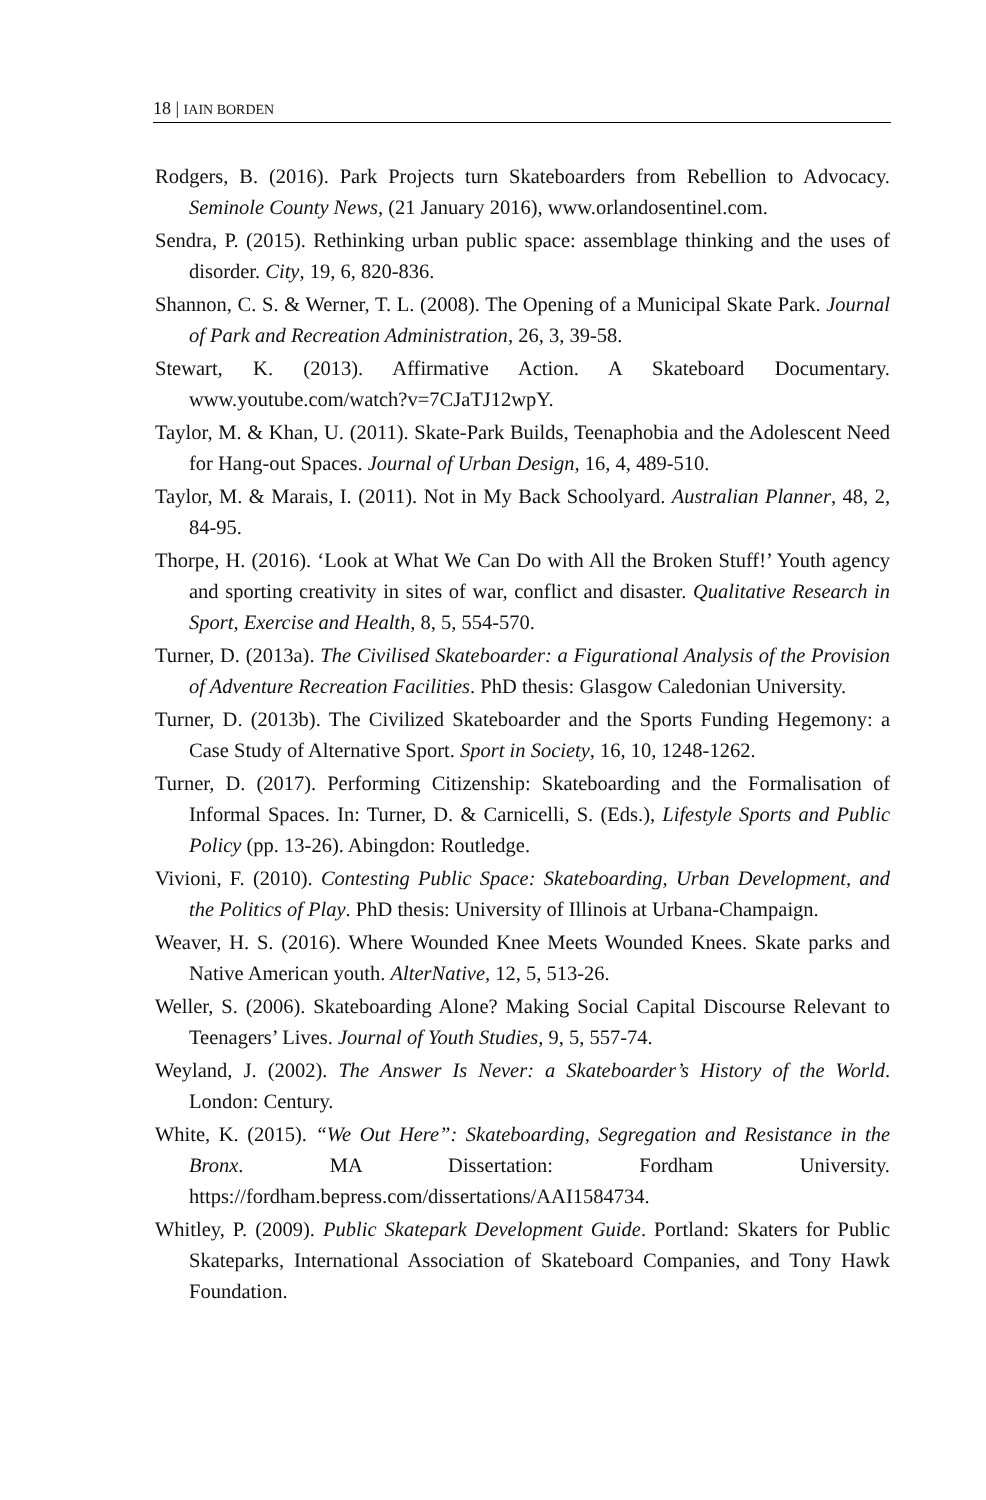18 | IAIN BORDEN
Rodgers, B. (2016). Park Projects turn Skateboarders from Rebellion to Advocacy. Seminole County News, (21 January 2016), www.orlandosentinel.com.
Sendra, P. (2015). Rethinking urban public space: assemblage thinking and the uses of disorder. City, 19, 6, 820-836.
Shannon, C. S. & Werner, T. L. (2008). The Opening of a Municipal Skate Park. Journal of Park and Recreation Administration, 26, 3, 39-58.
Stewart, K. (2013). Affirmative Action. A Skateboard Documentary. www.youtube.com/watch?v=7CJaTJ12wpY.
Taylor, M. & Khan, U. (2011). Skate-Park Builds, Teenaphobia and the Adolescent Need for Hang-out Spaces. Journal of Urban Design, 16, 4, 489-510.
Taylor, M. & Marais, I. (2011). Not in My Back Schoolyard. Australian Planner, 48, 2, 84-95.
Thorpe, H. (2016). ‘Look at What We Can Do with All the Broken Stuff!’ Youth agency and sporting creativity in sites of war, conflict and disaster. Qualitative Research in Sport, Exercise and Health, 8, 5, 554-570.
Turner, D. (2013a). The Civilised Skateboarder: a Figurational Analysis of the Provision of Adventure Recreation Facilities. PhD thesis: Glasgow Caledonian University.
Turner, D. (2013b). The Civilized Skateboarder and the Sports Funding Hegemony: a Case Study of Alternative Sport. Sport in Society, 16, 10, 1248-1262.
Turner, D. (2017). Performing Citizenship: Skateboarding and the Formalisation of Informal Spaces. In: Turner, D. & Carnicelli, S. (Eds.), Lifestyle Sports and Public Policy (pp. 13-26). Abingdon: Routledge.
Vivioni, F. (2010). Contesting Public Space: Skateboarding, Urban Development, and the Politics of Play. PhD thesis: University of Illinois at Urbana-Champaign.
Weaver, H. S. (2016). Where Wounded Knee Meets Wounded Knees. Skate parks and Native American youth. AlterNative, 12, 5, 513-26.
Weller, S. (2006). Skateboarding Alone? Making Social Capital Discourse Relevant to Teenagers’ Lives. Journal of Youth Studies, 9, 5, 557-74.
Weyland, J. (2002). The Answer Is Never: a Skateboarder’s History of the World. London: Century.
White, K. (2015). “We Out Here”: Skateboarding, Segregation and Resistance in the Bronx. MA Dissertation: Fordham University. https://fordham.bepress.com/dissertations/AAI1584734.
Whitley, P. (2009). Public Skatepark Development Guide. Portland: Skaters for Public Skateparks, International Association of Skateboard Companies, and Tony Hawk Foundation.